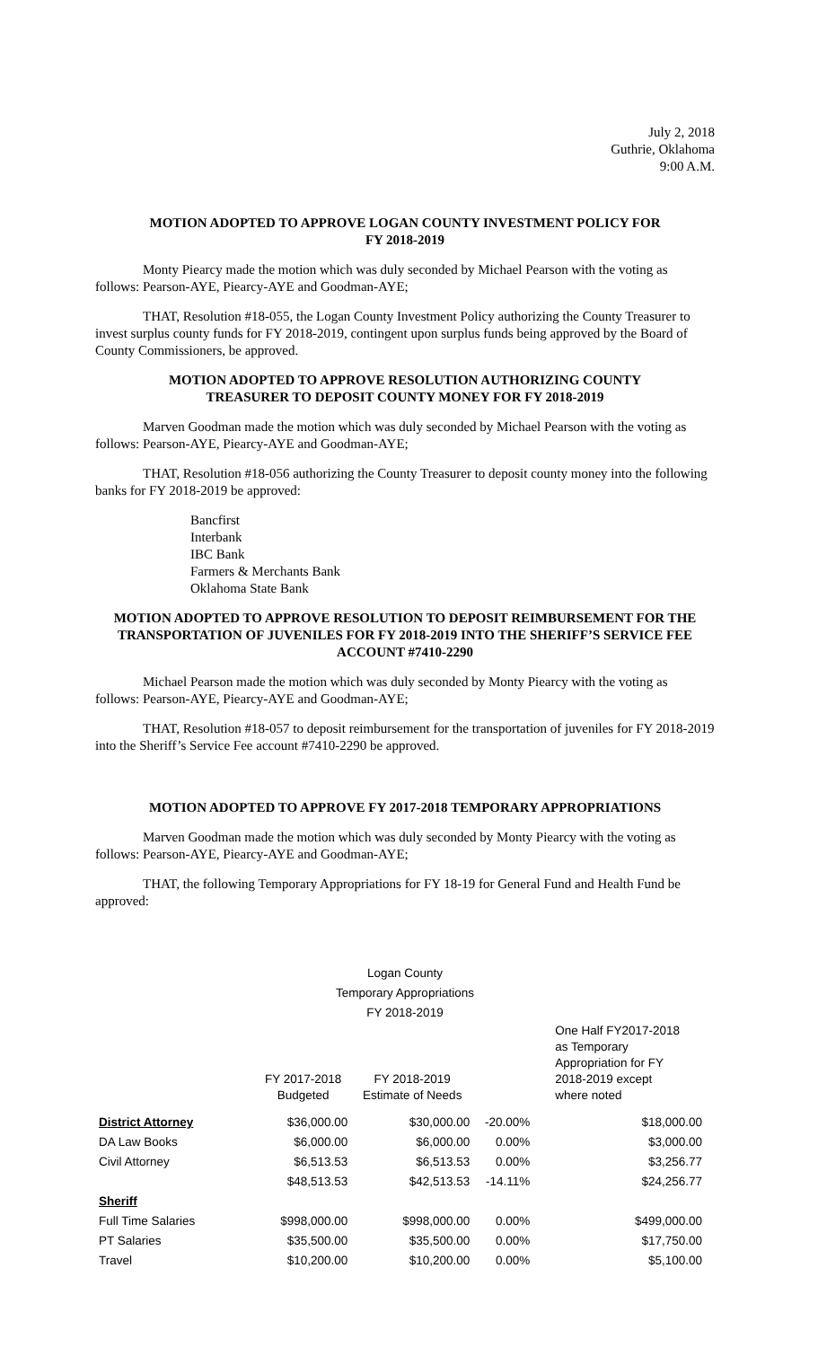July 2, 2018
Guthrie, Oklahoma
9:00 A.M.
MOTION ADOPTED TO APPROVE LOGAN COUNTY INVESTMENT POLICY FOR
FY 2018-2019
Monty Piearcy made the motion which was duly seconded by Michael Pearson with the voting as follows: Pearson-AYE, Piearcy-AYE and Goodman-AYE;
THAT, Resolution #18-055, the Logan County Investment Policy authorizing the County Treasurer to invest surplus county funds for FY 2018-2019, contingent upon surplus funds being approved by the Board of County Commissioners, be approved.
MOTION ADOPTED TO APPROVE RESOLUTION AUTHORIZING COUNTY
TREASURER TO DEPOSIT COUNTY MONEY FOR FY 2018-2019
Marven Goodman made the motion which was duly seconded by Michael Pearson with the voting as follows: Pearson-AYE, Piearcy-AYE and Goodman-AYE;
THAT, Resolution #18-056 authorizing the County Treasurer to deposit county money into the following banks for FY 2018-2019 be approved:
Bancfirst
Interbank
IBC Bank
Farmers & Merchants Bank
Oklahoma State Bank
MOTION ADOPTED TO APPROVE RESOLUTION TO DEPOSIT REIMBURSEMENT FOR THE TRANSPORTATION OF JUVENILES FOR FY 2018-2019 INTO THE SHERIFF’S SERVICE FEE ACCOUNT #7410-2290
Michael Pearson made the motion which was duly seconded by Monty Piearcy with the voting as follows: Pearson-AYE, Piearcy-AYE and Goodman-AYE;
THAT, Resolution #18-057 to deposit reimbursement for the transportation of juveniles for FY 2018-2019 into the Sheriff’s Service Fee account #7410-2290 be approved.
MOTION ADOPTED TO APPROVE FY 2017-2018 TEMPORARY APPROPRIATIONS
Marven Goodman made the motion which was duly seconded by Monty Piearcy with the voting as follows: Pearson-AYE, Piearcy-AYE and Goodman-AYE;
THAT, the following Temporary Appropriations for FY 18-19 for General Fund and Health Fund be approved:
Logan County
Temporary Appropriations
FY 2018-2019
| | FY 2017-2018 Budgeted | FY 2018-2019 Estimate of Needs | | One Half FY2017-2018 as Temporary Appropriation for FY 2018-2019 except where noted |
| --- | --- | --- | --- | --- |
| District Attorney | $36,000.00 | $30,000.00 | -20.00% | $18,000.00 |
| DA Law Books | $6,000.00 | $6,000.00 | 0.00% | $3,000.00 |
| Civil Attorney | $6,513.53 | $6,513.53 | 0.00% | $3,256.77 |
| | $48,513.53 | $42,513.53 | -14.11% | $24,256.77 |
| Sheriff | | | | |
| Full Time Salaries | $998,000.00 | $998,000.00 | 0.00% | $499,000.00 |
| PT Salaries | $35,500.00 | $35,500.00 | 0.00% | $17,750.00 |
| Travel | $10,200.00 | $10,200.00 | 0.00% | $5,100.00 |